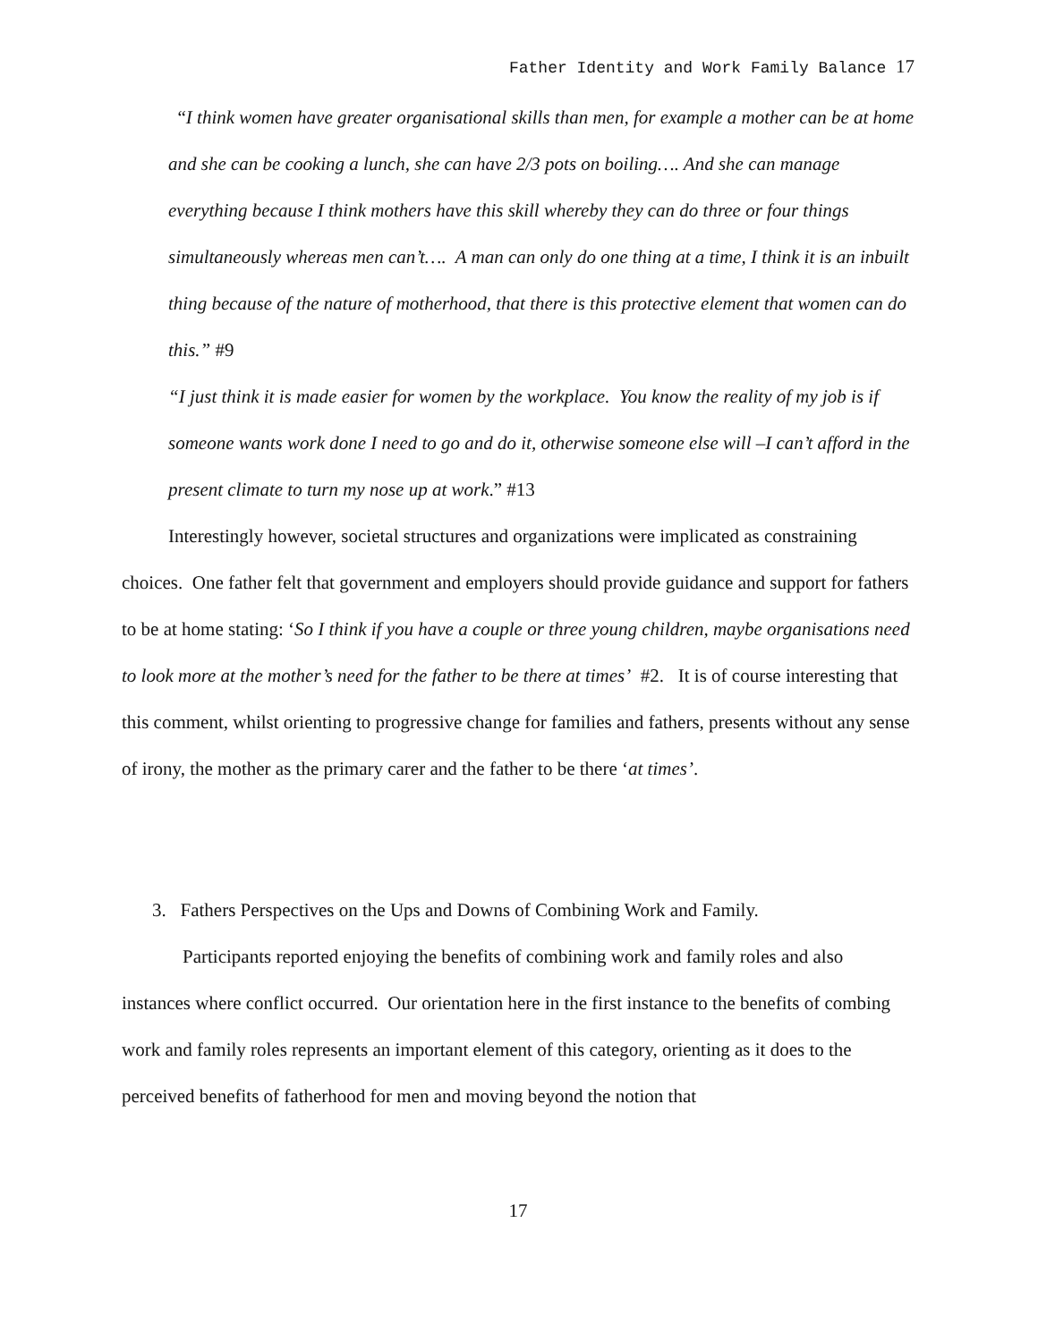Father Identity and Work Family Balance 17
“I think women have greater organisational skills than men, for example a mother can be at home and she can be cooking a lunch, she can have 2/3 pots on boiling…. And she can manage everything because I think mothers have this skill whereby they can do three or four things simultaneously whereas men can’t…. A man can only do one thing at a time, I think it is an inbuilt thing because of the nature of motherhood, that there is this protective element that women can do this.” #9
“I just think it is made easier for women by the workplace. You know the reality of my job is if someone wants work done I need to go and do it, otherwise someone else will –I can’t afford in the present climate to turn my nose up at work.” #13
Interestingly however, societal structures and organizations were implicated as constraining choices. One father felt that government and employers should provide guidance and support for fathers to be at home stating: ‘So I think if you have a couple or three young children, maybe organisations need to look more at the mother’s need for the father to be there at times’ #2. It is of course interesting that this comment, whilst orienting to progressive change for families and fathers, presents without any sense of irony, the mother as the primary carer and the father to be there ‘at times’.
3. Fathers Perspectives on the Ups and Downs of Combining Work and Family.
Participants reported enjoying the benefits of combining work and family roles and also instances where conflict occurred. Our orientation here in the first instance to the benefits of combing work and family roles represents an important element of this category, orienting as it does to the perceived benefits of fatherhood for men and moving beyond the notion that
17